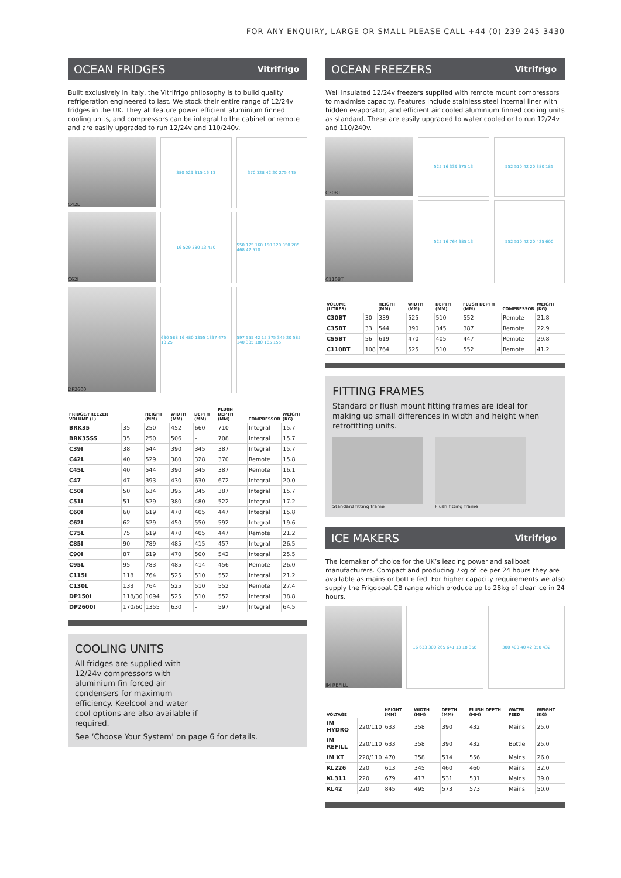FOR ANY ENQUIRY, LARGE OR SMALL PLEASE CALL +44 (0) 239 245 3430
OCEAN FRIDGES Vitrifrigo
Built exclusively in Italy, the Vitrifrigo philosophy is to build quality refrigeration engineered to last. We stock their entire range of 12/24v fridges in the UK. They all feature power efficient aluminium finned cooling units, and compressors can be integral to the cabinet or remote and are easily upgraded to run 12/24v and 110/240v.
C42L 380 529 315 16 13 370 328 42 20 275 445
C62I 16 529 380 13 450 550 125 160 150 120 350 285 468 42 510
DP2600I 630 588 16 480 1355 1337 475 13 25
597 555 42 15 375 345 20 585 140 335 180 185 155
| FRIDGE/FREEZER VOLUME (L) | | HEIGHT (MM) | WIDTH (MM) | DEPTH (MM) | FLUSH DEPTH (MM) | COMPRESSOR | WEIGHT (KG) |
| --- | --- | --- | --- | --- | --- | --- | --- |
| BRK35 | 35 | 250 | 452 | 660 | 710 | Integral | 15.7 |
| BRK35SS | 35 | 250 | 506 | – | 708 | Integral | 15.7 |
| C39I | 38 | 544 | 390 | 345 | 387 | Integral | 15.7 |
| C42L | 40 | 529 | 380 | 328 | 370 | Remote | 15.8 |
| C45L | 40 | 544 | 390 | 345 | 387 | Remote | 16.1 |
| C47 | 47 | 393 | 430 | 630 | 672 | Integral | 20.0 |
| C50I | 50 | 634 | 395 | 345 | 387 | Integral | 15.7 |
| C51I | 51 | 529 | 380 | 480 | 522 | Integral | 17.2 |
| C60I | 60 | 619 | 470 | 405 | 447 | Integral | 15.8 |
| C62I | 62 | 529 | 450 | 550 | 592 | Integral | 19.6 |
| C75L | 75 | 619 | 470 | 405 | 447 | Remote | 21.2 |
| C85I | 90 | 789 | 485 | 415 | 457 | Integral | 26.5 |
| C90I | 87 | 619 | 470 | 500 | 542 | Integral | 25.5 |
| C95L | 95 | 783 | 485 | 414 | 456 | Remote | 26.0 |
| C115I | 118 | 764 | 525 | 510 | 552 | Integral | 21.2 |
| C130L | 133 | 764 | 525 | 510 | 552 | Remote | 27.4 |
| DP150I | 118/30 | 1094 | 525 | 510 | 552 | Integral | 38.8 |
| DP2600I | 170/60 | 1355 | 630 | – | 597 | Integral | 64.5 |
COOLING UNITS
All fridges are supplied with 12/24v compressors with aluminium fin forced air condensers for maximum efficiency. Keelcool and water cool options are also available if required.
See ‘Choose Your System’ on page 6 for details.
OCEAN FREEZERS Vitrifrigo
Well insulated 12/24v freezers supplied with remote mount compressors to maximise capacity. Features include stainless steel internal liner with hidden evaporator, and efficient air cooled aluminium finned cooling units as standard. These are easily upgraded to water cooled or to run 12/24v and 110/240v.
C30BT 525 16 339 375 13 552 510 42 20 380 185
C110BT 525 16 764 385 13 552 510 42 20 425 600
| VOLUME (LITRES) | | HEIGHT (MM) | WIDTH (MM) | DEPTH (MM) | FLUSH DEPTH (MM) | COMPRESSOR | WEIGHT (KG) |
| --- | --- | --- | --- | --- | --- | --- | --- |
| C30BT | 30 | 339 | 525 | 510 | 552 | Remote | 21.8 |
| C35BT | 33 | 544 | 390 | 345 | 387 | Remote | 22.9 |
| C55BT | 56 | 619 | 470 | 405 | 447 | Remote | 29.8 |
| C110BT | 108 | 764 | 525 | 510 | 552 | Remote | 41.2 |
FITTING FRAMES
Standard or flush mount fitting frames are ideal for making up small differences in width and height when retrofitting units.
Standard fitting frame Flush fitting frame
ICE MAKERS Vitrifrigo
The icemaker of choice for the UK’s leading power and sailboat manufacturers. Compact and producing 7kg of ice per 24 hours they are available as mains or bottle fed. For higher capacity requirements we also supply the Frigoboat CB range which produce up to 28kg of clear ice in 24 hours.
IM REFILL 16 633 300 265 641 13 18 358 300 400 40 42 350 432
| VOLTAGE | | HEIGHT (MM) | WIDTH (MM) | DEPTH (MM) | FLUSH DEPTH (MM) | WATER FEED | WEIGHT (KG) |
| --- | --- | --- | --- | --- | --- | --- | --- |
| IM HYDRO | 220/110 | 633 | 358 | 390 | 432 | Mains | 25.0 |
| IM REFILL | 220/110 | 633 | 358 | 390 | 432 | Bottle | 25.0 |
| IM XT | 220/110 | 470 | 358 | 514 | 556 | Mains | 26.0 |
| KL226 | 220 | 613 | 345 | 460 | 460 | Mains | 32.0 |
| KL311 | 220 | 679 | 417 | 531 | 531 | Mains | 39.0 |
| KL42 | 220 | 845 | 495 | 573 | 573 | Mains | 50.0 |